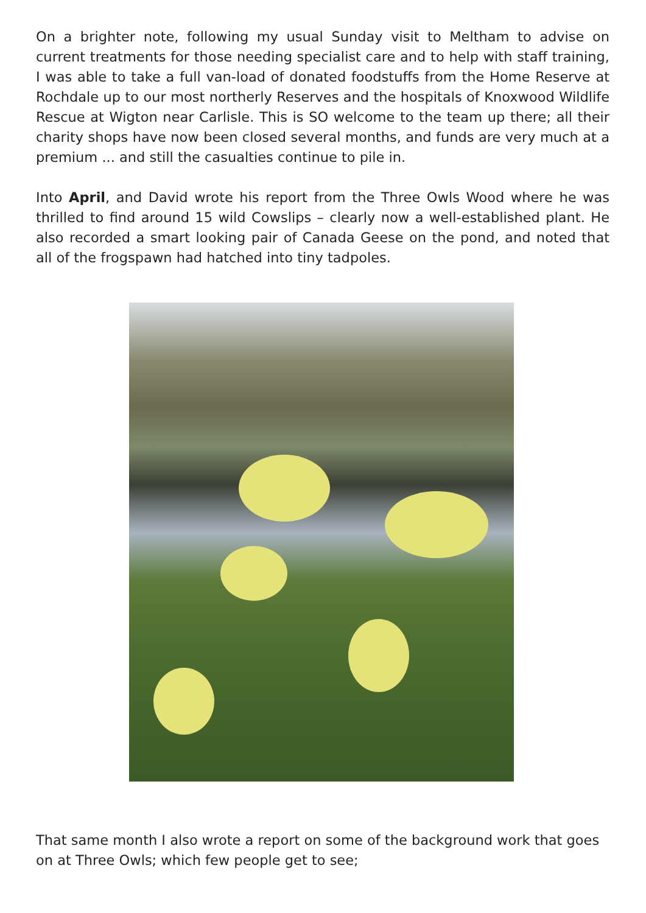On a brighter note, following my usual Sunday visit to Meltham to advise on current treatments for those needing specialist care and to help with staff training, I was able to take a full van-load of donated foodstuffs from the Home Reserve at Rochdale up to our most northerly Reserves and the hospitals of Knoxwood Wildlife Rescue at Wigton near Carlisle. This is SO welcome to the team up there; all their charity shops have now been closed several months, and funds are very much at a premium ... and still the casualties continue to pile in.
Into April, and David wrote his report from the Three Owls Wood where he was thrilled to find around 15 wild Cowslips – clearly now a well-established plant. He also recorded a smart looking pair of Canada Geese on the pond, and noted that all of the frogspawn had hatched into tiny tadpoles.
That same month I also wrote a report on some of the background work that goes on at Three Owls; which few people get to see;